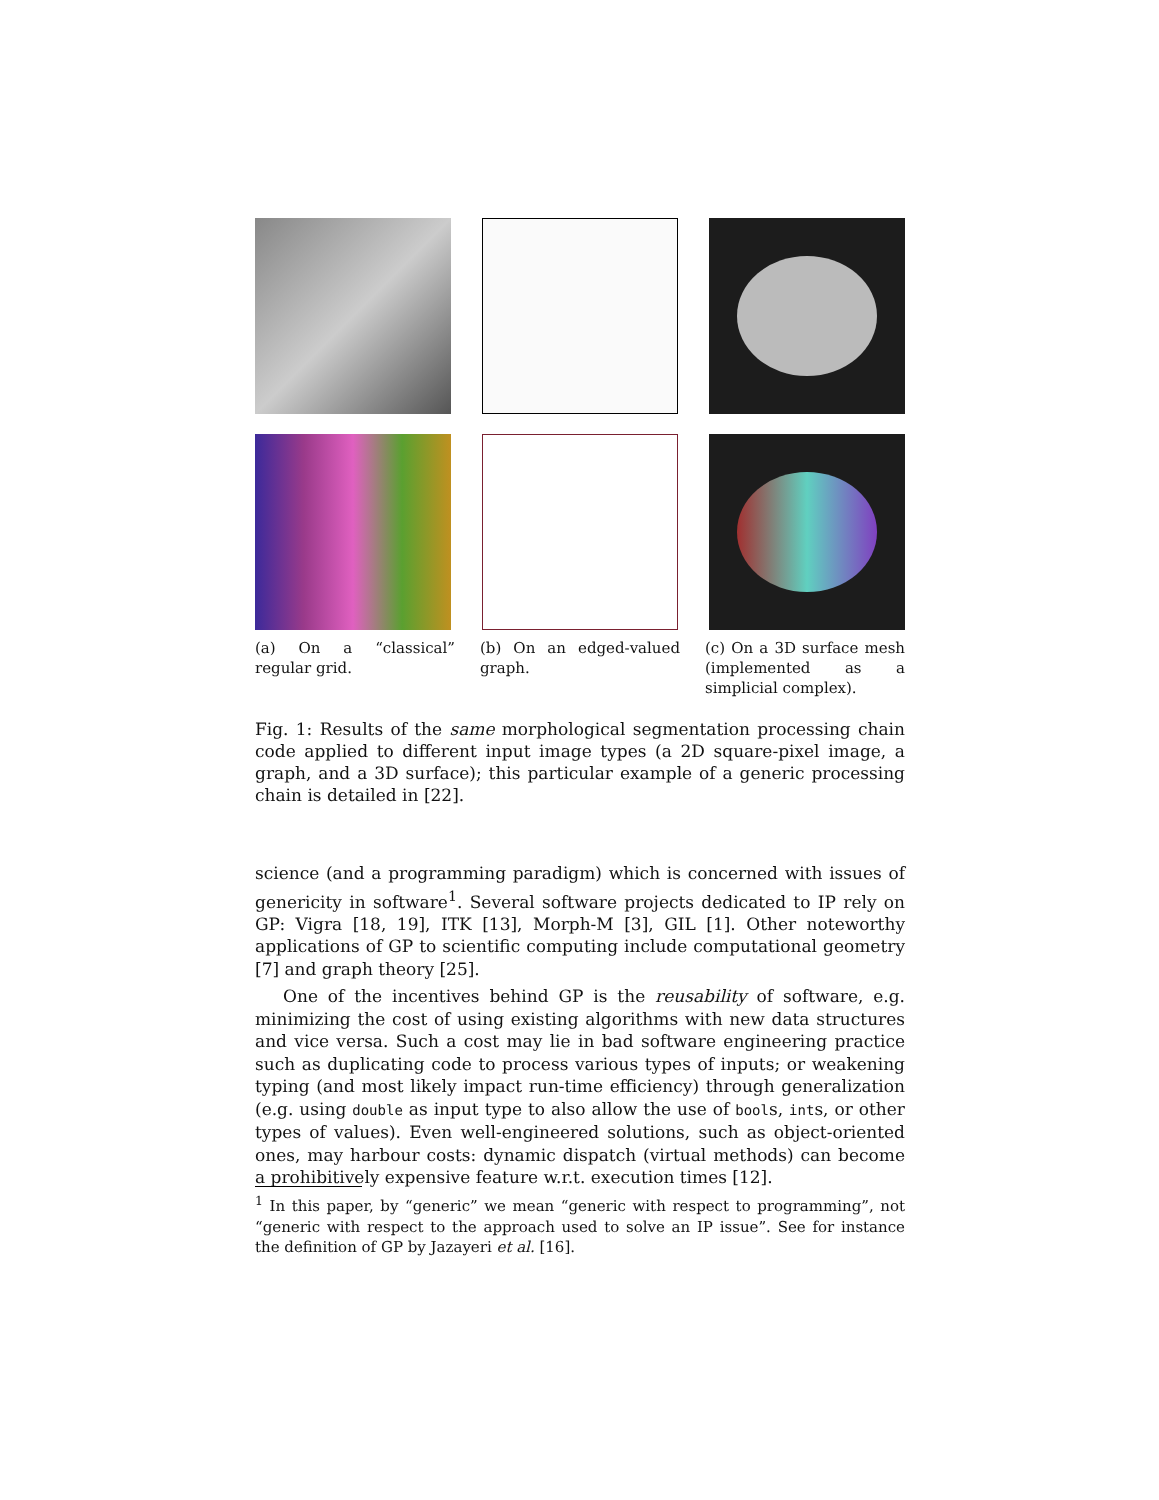(a) On a “classical” regular grid.
(b) On an edged-valued graph.
(c) On a 3D surface mesh (implemented as a simplicial complex).
Fig. 1: Results of the same morphological segmentation processing chain code applied to different input image types (a 2D square-pixel image, a graph, and a 3D surface); this particular example of a generic processing chain is detailed in [22].
science (and a programming paradigm) which is concerned with issues of genericity in software<sup>1</sup>. Several software projects dedicated to IP rely on GP: Vigra [18, 19], ITK [13], Morph-M [3], GIL [1]. Other noteworthy applications of GP to scientific computing include computational geometry [7] and graph theory [25].
One of the incentives behind GP is the reusability of software, e.g. minimizing the cost of using existing algorithms with new data structures and vice versa. Such a cost may lie in bad software engineering practice such as duplicating code to process various types of inputs; or weakening typing (and most likely impact run-time efficiency) through generalization (e.g. using double as input type to also allow the use of bools, ints, or other types of values). Even well-engineered solutions, such as object-oriented ones, may harbour costs: dynamic dispatch (virtual methods) can become a prohibitively expensive feature w.r.t. execution times [12].
<sup>1</sup> In this paper, by “generic” we mean “generic with respect to programming”, not “generic with respect to the approach used to solve an IP issue”. See for instance the definition of GP by Jazayeri et al. [16].